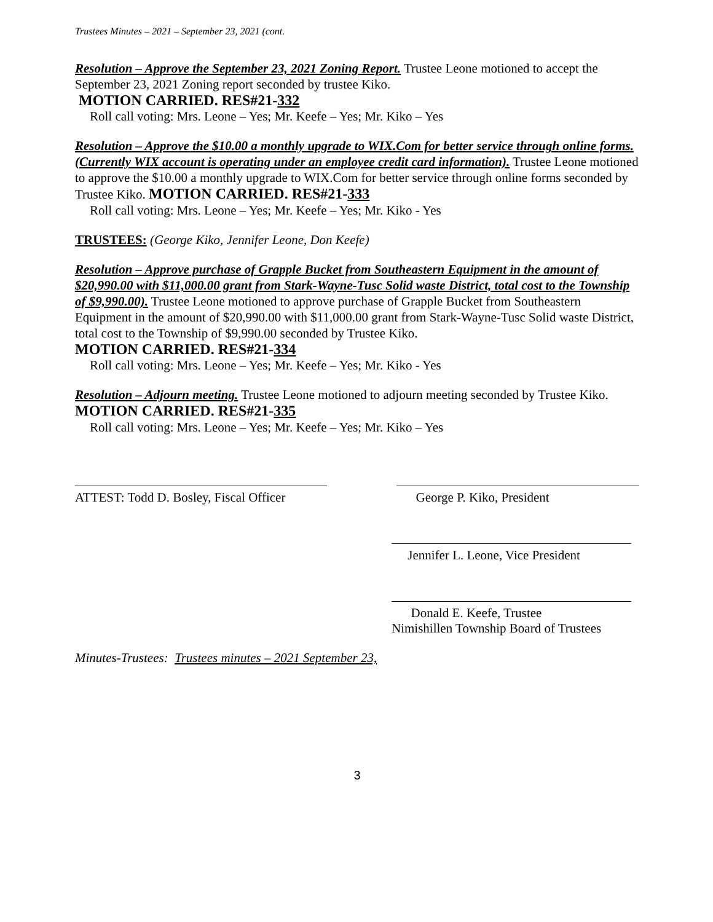Trustees Minutes – 2021 – September 23, 2021 (cont.
Resolution – Approve the September 23, 2021 Zoning Report. Trustee Leone motioned to accept the September 23, 2021 Zoning report seconded by trustee Kiko.
MOTION CARRIED. RES#21-332
Roll call voting: Mrs. Leone – Yes; Mr. Keefe – Yes; Mr. Kiko – Yes
Resolution – Approve the $10.00 a monthly upgrade to WIX.Com for better service through online forms. (Currently WIX account is operating under an employee credit card information). Trustee Leone motioned to approve the $10.00 a monthly upgrade to WIX.Com for better service through online forms seconded by Trustee Kiko. MOTION CARRIED. RES#21-333
Roll call voting: Mrs. Leone – Yes; Mr. Keefe – Yes; Mr. Kiko - Yes
TRUSTEES: (George Kiko, Jennifer Leone, Don Keefe)
Resolution – Approve purchase of Grapple Bucket from Southeastern Equipment in the amount of $20,990.00 with $11,000.00 grant from Stark-Wayne-Tusc Solid waste District, total cost to the Township of $9,990.00). Trustee Leone motioned to approve purchase of Grapple Bucket from Southeastern Equipment in the amount of $20,990.00 with $11,000.00 grant from Stark-Wayne-Tusc Solid waste District, total cost to the Township of $9,990.00 seconded by Trustee Kiko.
MOTION CARRIED. RES#21-334
Roll call voting: Mrs. Leone – Yes; Mr. Keefe – Yes; Mr. Kiko - Yes
Resolution – Adjourn meeting. Trustee Leone motioned to adjourn meeting seconded by Trustee Kiko. MOTION CARRIED. RES#21-335
Roll call voting: Mrs. Leone – Yes; Mr. Keefe – Yes; Mr. Kiko – Yes
ATTEST: Todd D. Bosley, Fiscal Officer
George P. Kiko, President
Jennifer L. Leone, Vice President
Donald E. Keefe, Trustee
Nimishillen Township Board of Trustees
Minutes-Trustees: Trustees minutes – 2021 September 23,
3